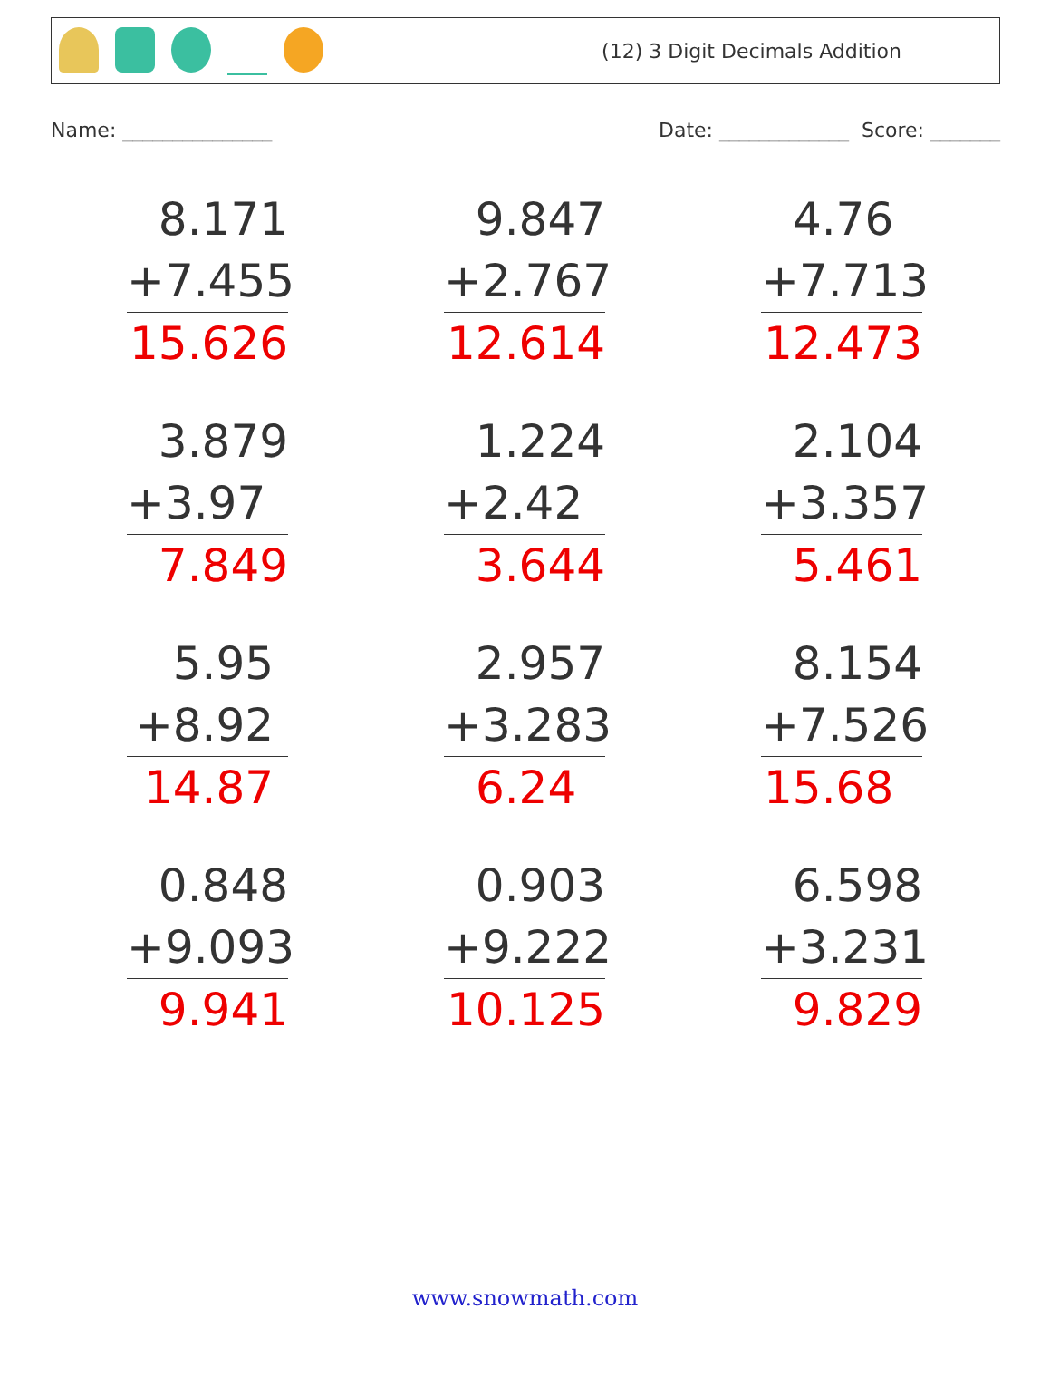(12) 3 Digit Decimals Addition
Name: _______________ Date: _____________ Score: _______
8.171
+7.455
15.626
9.847
+2.767
12.614
4.76
+7.713
12.473
3.879
+3.97
7.849
1.224
+2.42
3.644
2.104
+3.357
5.461
5.95
+8.92
14.87
2.957
+3.283
6.24
8.154
+7.526
15.68
0.848
+9.093
9.941
0.903
+9.222
10.125
6.598
+3.231
9.829
www.snowmath.com